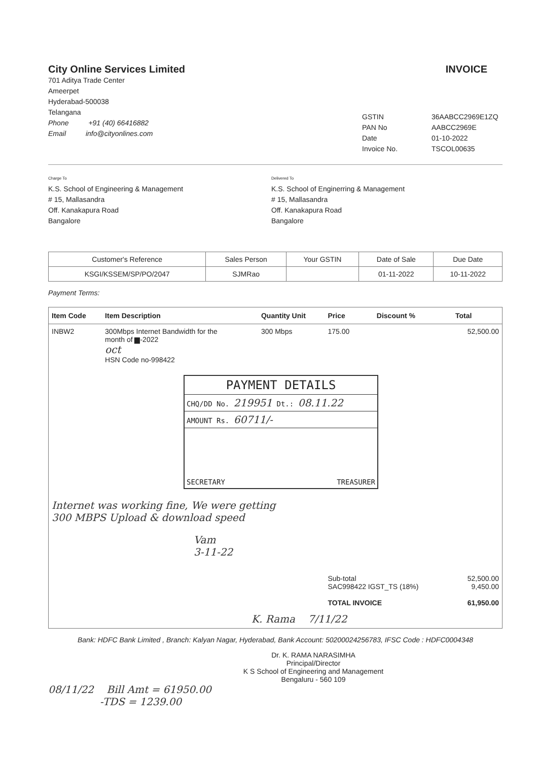City Online Services Limited
701 Aditya Trade Center
Ameerpet
Hyderabad-500038
Telangana
Phone +91 (40) 66416882
Email info@cityonlines.com
INVOICE
GSTIN 36AABCC2969E1ZQ PAN No AABCC2969E Date 01-10-2022 Invoice No. TSCOL00635
Charge To
K.S. School of Engineering & Management
# 15, Mallasandra
Off. Kanakapura Road
Bangalore
Delivered To
K.S. School of Enginerring & Management
# 15, Mallasandra
Off. Kanakapura Road
Bangalore
| Customer's Reference | Sales Person | Your GSTIN | Date of Sale | Due Date |
| --- | --- | --- | --- | --- |
| KSGI/KSSEM/SP/PO/2047 | SJMRao | | 01-11-2022 | 10-11-2022 |
Payment Terms:
| Item Code | Item Description | Quantity Unit | Price | Discount % | Total |
| --- | --- | --- | --- | --- | --- |
| INBW2 | 300Mbps Internet Bandwidth for the month of ▆-2022 oct HSN Code no-998422 | 300 Mbps | 175.00 | | 52,500.00 |
| PAYMENT DETAILS CHQ/DD No. 219951 Dt.: 08.11.22 AMOUNT Rs. 60711/- SECRETARY TREASURER Internet was working fine, We were getting 300 MBPS Upload & download speed Vam 3-11-22 | | | | | |
| | | | Sub-total SAC998422 IGST_TS (18%) TOTAL INVOICE | | 52,500.00 9,450.00 61,950.00 |
| K. Rama 7/11/22 | | | | | |
Bank: HDFC Bank Limited , Branch: Kalyan Nagar, Hyderabad, Bank Account: 50200024256783, IFSC Code : HDFC0004348
Dr. K. RAMA NARASIMHA
Principal/Director
K S School of Engineering and Management
Bengaluru - 560 109
08/11/22 Bill Amt = 61950.00
-TDS = 1239.00